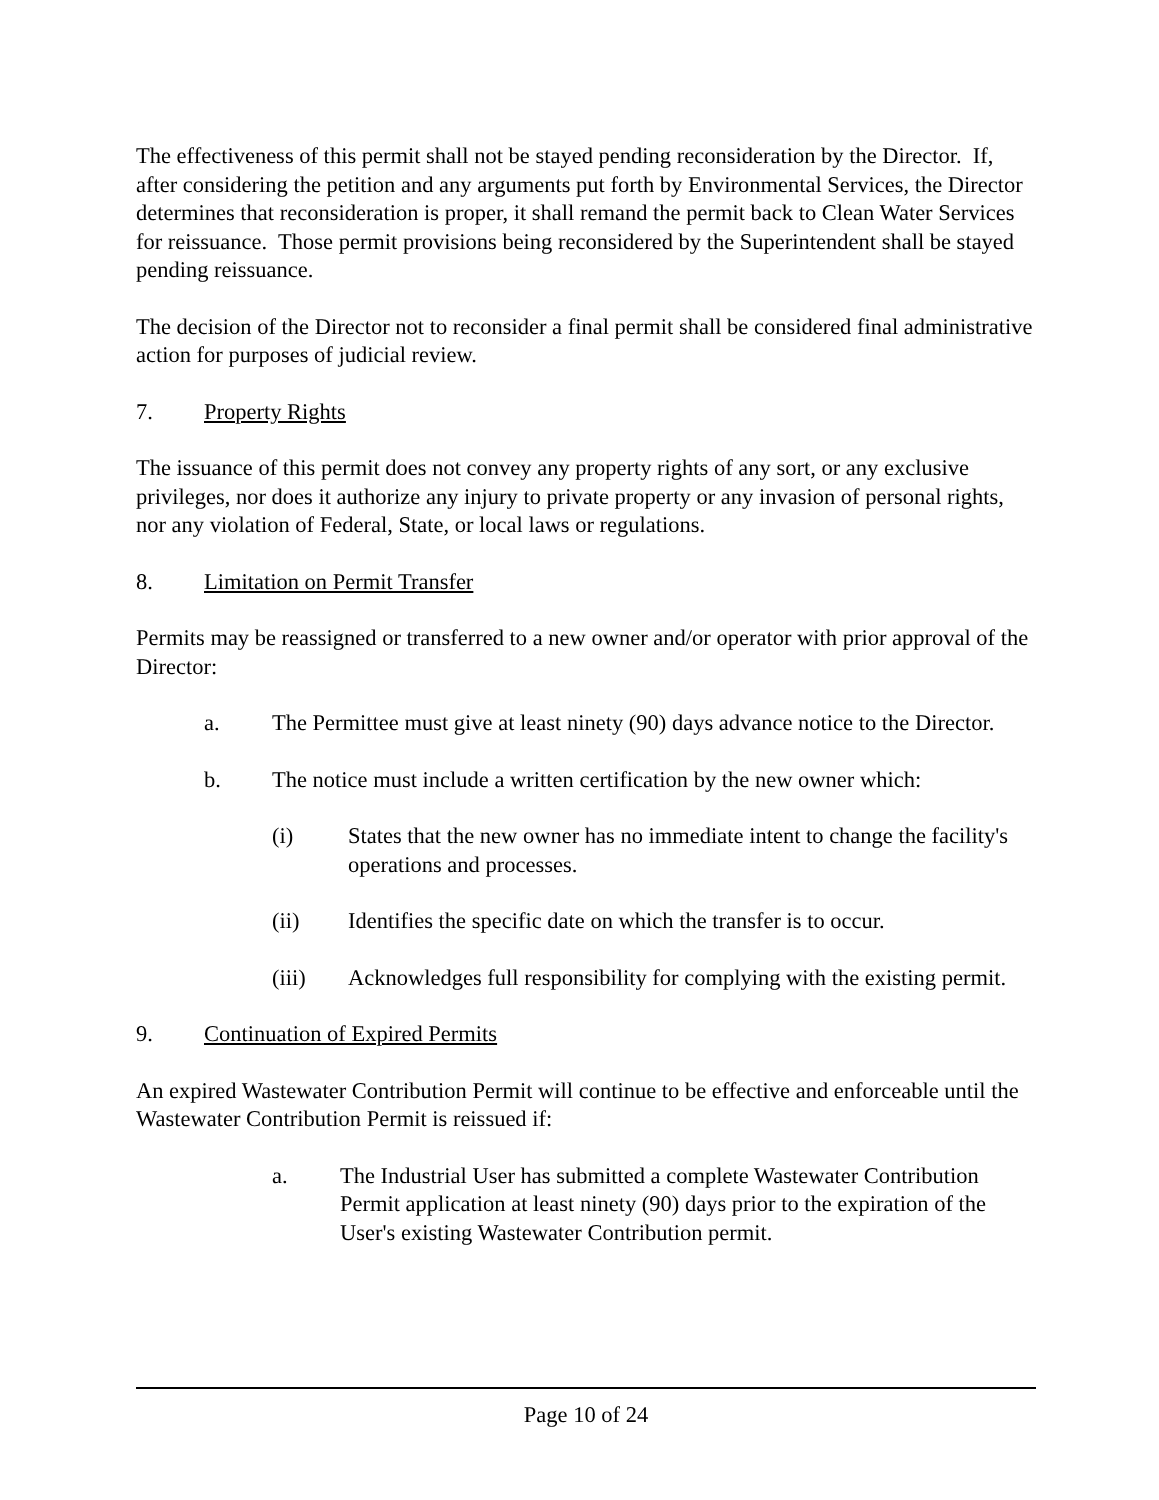The effectiveness of this permit shall not be stayed pending reconsideration by the Director. If, after considering the petition and any arguments put forth by Environmental Services, the Director determines that reconsideration is proper, it shall remand the permit back to Clean Water Services for reissuance. Those permit provisions being reconsidered by the Superintendent shall be stayed pending reissuance.
The decision of the Director not to reconsider a final permit shall be considered final administrative action for purposes of judicial review.
7. Property Rights
The issuance of this permit does not convey any property rights of any sort, or any exclusive privileges, nor does it authorize any injury to private property or any invasion of personal rights, nor any violation of Federal, State, or local laws or regulations.
8. Limitation on Permit Transfer
Permits may be reassigned or transferred to a new owner and/or operator with prior approval of the Director:
a. The Permittee must give at least ninety (90) days advance notice to the Director.
b. The notice must include a written certification by the new owner which:
(i) States that the new owner has no immediate intent to change the facility's operations and processes.
(ii) Identifies the specific date on which the transfer is to occur.
(iii) Acknowledges full responsibility for complying with the existing permit.
9. Continuation of Expired Permits
An expired Wastewater Contribution Permit will continue to be effective and enforceable until the Wastewater Contribution Permit is reissued if:
a. The Industrial User has submitted a complete Wastewater Contribution Permit application at least ninety (90) days prior to the expiration of the User's existing Wastewater Contribution permit.
Page 10 of 24